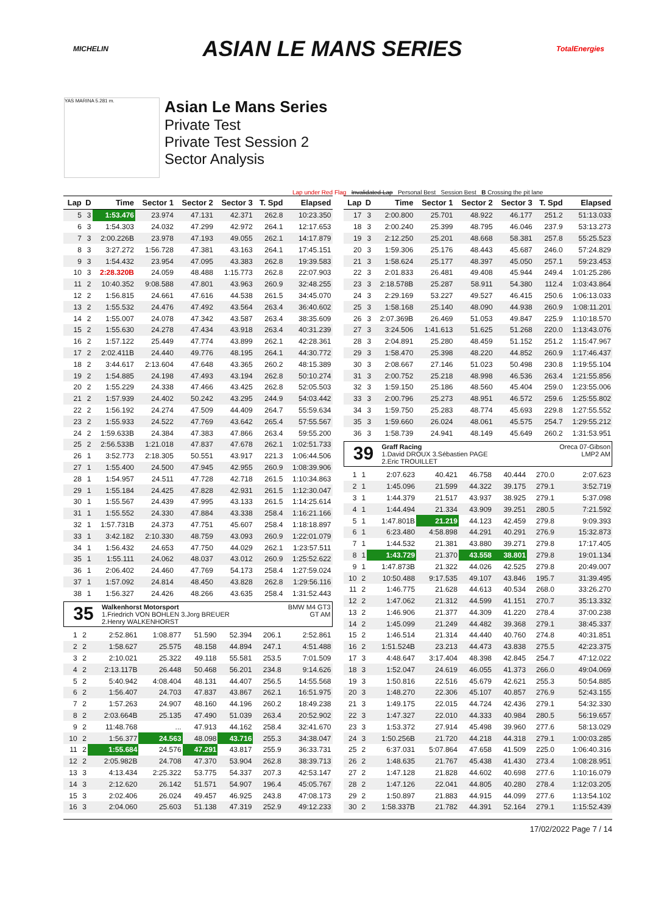MICHELIN ASIAN LE MANS SERIES TotalEnergies
YAS MARINA 5.281 m.
Asian Le Mans Series
Private Test
Private Test Session 2
Sector Analysis
Lap under Red Flag Invalidated Lap Personal Best Session Best B Crossing the pit lane
| Lap | D | Time | Sector 1 | Sector 2 | Sector 3 | T. Spd | Elapsed |
| --- | --- | --- | --- | --- | --- | --- | --- |
| 5 | 3 | 1:53.476 | 23.974 | 47.131 | 42.371 | 262.8 | 10:23.350 |
| 6 | 3 | 1:54.303 | 24.032 | 47.299 | 42.972 | 264.1 | 12:17.653 |
| 7 | 3 | 2:00.226B | 23.978 | 47.193 | 49.055 | 262.1 | 14:17.879 |
| 8 | 3 | 3:27.272 | 1:56.728 | 47.381 | 43.163 | 264.1 | 17:45.151 |
| 9 | 3 | 1:54.432 | 23.954 | 47.095 | 43.383 | 262.8 | 19:39.583 |
| 10 | 3 | 2:28.320B | 24.059 | 48.488 | 1:15.773 | 262.8 | 22:07.903 |
| 11 | 2 | 10:40.352 | 9:08.588 | 47.801 | 43.963 | 260.9 | 32:48.255 |
| 12 | 2 | 1:56.815 | 24.661 | 47.616 | 44.538 | 261.5 | 34:45.070 |
| 13 | 2 | 1:55.532 | 24.476 | 47.492 | 43.564 | 263.4 | 36:40.602 |
| 14 | 2 | 1:55.007 | 24.078 | 47.342 | 43.587 | 263.4 | 38:35.609 |
| 15 | 2 | 1:55.630 | 24.278 | 47.434 | 43.918 | 263.4 | 40:31.239 |
| 16 | 2 | 1:57.122 | 25.449 | 47.774 | 43.899 | 262.1 | 42:28.361 |
| 17 | 2 | 2:02.411B | 24.440 | 49.776 | 48.195 | 264.1 | 44:30.772 |
| 18 | 2 | 3:44.617 | 2:13.604 | 47.648 | 43.365 | 260.2 | 48:15.389 |
| 19 | 2 | 1:54.885 | 24.198 | 47.493 | 43.194 | 262.8 | 50:10.274 |
| 20 | 2 | 1:55.229 | 24.338 | 47.466 | 43.425 | 262.8 | 52:05.503 |
| 21 | 2 | 1:57.939 | 24.402 | 50.242 | 43.295 | 244.9 | 54:03.442 |
| 22 | 2 | 1:56.192 | 24.274 | 47.509 | 44.409 | 264.7 | 55:59.634 |
| 23 | 2 | 1:55.933 | 24.522 | 47.769 | 43.642 | 265.4 | 57:55.567 |
| 24 | 2 | 1:59.633B | 24.384 | 47.383 | 47.866 | 263.4 | 59:55.200 |
| 25 | 2 | 2:56.533B | 1:21.018 | 47.837 | 47.678 | 262.1 | 1:02:51.733 |
| 26 | 1 | 3:52.773 | 2:18.305 | 50.551 | 43.917 | 221.3 | 1:06:44.506 |
| 27 | 1 | 1:55.400 | 24.500 | 47.945 | 42.955 | 260.9 | 1:08:39.906 |
| 28 | 1 | 1:54.957 | 24.511 | 47.728 | 42.718 | 261.5 | 1:10:34.863 |
| 29 | 1 | 1:55.184 | 24.425 | 47.828 | 42.931 | 261.5 | 1:12:30.047 |
| 30 | 1 | 1:55.567 | 24.439 | 47.995 | 43.133 | 261.5 | 1:14:25.614 |
| 31 | 1 | 1:55.552 | 24.330 | 47.884 | 43.338 | 258.4 | 1:16:21.166 |
| 32 | 1 | 1:57.731B | 24.373 | 47.751 | 45.607 | 258.4 | 1:18:18.897 |
| 33 | 1 | 3:42.182 | 2:10.330 | 48.759 | 43.093 | 260.9 | 1:22:01.079 |
| 34 | 1 | 1:56.432 | 24.653 | 47.750 | 44.029 | 262.1 | 1:23:57.511 |
| 35 | 1 | 1:55.111 | 24.062 | 48.037 | 43.012 | 260.9 | 1:25:52.622 |
| 36 | 1 | 2:06.402 | 24.460 | 47.769 | 54.173 | 258.4 | 1:27:59.024 |
| 37 | 1 | 1:57.092 | 24.814 | 48.450 | 43.828 | 262.8 | 1:29:56.116 |
| 38 | 1 | 1:56.327 | 24.426 | 48.266 | 43.635 | 258.4 | 1:31:52.443 |
35
Walkenhorst Motorsport
1.Friedrich VON BOHLEN 3.Jorg BREUER
2.Henry WALKENHORST
BMW M4 GT3
GT AM
| 1 | 2 | 2:52.861 | 1:08.877 | 51.590 | 52.394 | 206.1 | 2:52.861 |
| 2 | 2 | 1:58.627 | 25.575 | 48.158 | 44.894 | 247.1 | 4:51.488 |
| 3 | 2 | 2:10.021 | 25.322 | 49.118 | 55.581 | 253.5 | 7:01.509 |
| 4 | 2 | 2:13.117B | 26.448 | 50.468 | 56.201 | 234.8 | 9:14.626 |
| 5 | 2 | 5:40.942 | 4:08.404 | 48.131 | 44.407 | 256.5 | 14:55.568 |
| 6 | 2 | 1:56.407 | 24.703 | 47.837 | 43.867 | 262.1 | 16:51.975 |
| 7 | 2 | 1:57.263 | 24.907 | 48.160 | 44.196 | 260.2 | 18:49.238 |
| 8 | 2 | 2:03.664B | 25.135 | 47.490 | 51.039 | 263.4 | 20:52.902 |
| 9 | 2 | 11:48.768 | ... | 47.913 | 44.162 | 258.4 | 32:41.670 |
| 10 | 2 | 1:56.377 | 24.563 | 48.098 | 43.716 | 255.3 | 34:38.047 |
| 11 | 2 | 1:55.684 | 24.576 | 47.291 | 43.817 | 255.9 | 36:33.731 |
| 12 | 2 | 2:05.982B | 24.708 | 47.370 | 53.904 | 262.8 | 38:39.713 |
| 13 | 3 | 4:13.434 | 2:25.322 | 53.775 | 54.337 | 207.3 | 42:53.147 |
| 14 | 3 | 2:12.620 | 26.142 | 51.571 | 54.907 | 196.4 | 45:05.767 |
| 15 | 3 | 2:02.406 | 26.024 | 49.457 | 46.925 | 243.8 | 47:08.173 |
| 16 | 3 | 2:04.060 | 25.603 | 51.138 | 47.319 | 252.9 | 49:12.233 |
| Lap | D | Time | Sector 1 | Sector 2 | Sector 3 | T. Spd | Elapsed |
| --- | --- | --- | --- | --- | --- | --- | --- |
| 17 | 3 | 2:00.800 | 25.701 | 48.922 | 46.177 | 251.2 | 51:13.033 |
| 18 | 3 | 2:00.240 | 25.399 | 48.795 | 46.046 | 237.9 | 53:13.273 |
| 19 | 3 | 2:12.250 | 25.201 | 48.668 | 58.381 | 257.8 | 55:25.523 |
| 20 | 3 | 1:59.306 | 25.176 | 48.443 | 45.687 | 246.0 | 57:24.829 |
| 21 | 3 | 1:58.624 | 25.177 | 48.397 | 45.050 | 257.1 | 59:23.453 |
| 22 | 3 | 2:01.833 | 26.481 | 49.408 | 45.944 | 249.4 | 1:01:25.286 |
| 23 | 3 | 2:18.578B | 25.287 | 58.911 | 54.380 | 112.4 | 1:03:43.864 |
| 24 | 3 | 2:29.169 | 53.227 | 49.527 | 46.415 | 250.6 | 1:06:13.033 |
| 25 | 3 | 1:58.168 | 25.140 | 48.090 | 44.938 | 260.9 | 1:08:11.201 |
| 26 | 3 | 2:07.369B | 26.469 | 51.053 | 49.847 | 225.9 | 1:10:18.570 |
| 27 | 3 | 3:24.506 | 1:41.613 | 51.625 | 51.268 | 220.0 | 1:13:43.076 |
| 28 | 3 | 2:04.891 | 25.280 | 48.459 | 51.152 | 251.2 | 1:15:47.967 |
| 29 | 3 | 1:58.470 | 25.398 | 48.220 | 44.852 | 260.9 | 1:17:46.437 |
| 30 | 3 | 2:08.667 | 27.146 | 51.023 | 50.498 | 230.8 | 1:19:55.104 |
| 31 | 3 | 2:00.752 | 25.218 | 48.998 | 46.536 | 263.4 | 1:21:55.856 |
| 32 | 3 | 1:59.150 | 25.186 | 48.560 | 45.404 | 259.0 | 1:23:55.006 |
| 33 | 3 | 2:00.796 | 25.273 | 48.951 | 46.572 | 259.6 | 1:25:55.802 |
| 34 | 3 | 1:59.750 | 25.283 | 48.774 | 45.693 | 229.8 | 1:27:55.552 |
| 35 | 3 | 1:59.660 | 26.024 | 48.061 | 45.575 | 254.7 | 1:29:55.212 |
| 36 | 3 | 1:58.739 | 24.941 | 48.149 | 45.649 | 260.2 | 1:31:53.951 |
39
Graff Racing
1.David DROUX 3.Sébastien PAGE
2.Eric TROUILLET
Oreca 07-Gibson
LMP2 AM
| 1 | 1 | 2:07.623 | 40.421 | 46.758 | 40.444 | 270.0 | 2:07.623 |
| 2 | 1 | 1:45.096 | 21.599 | 44.322 | 39.175 | 279.1 | 3:52.719 |
| 3 | 1 | 1:44.379 | 21.517 | 43.937 | 38.925 | 279.1 | 5:37.098 |
| 4 | 1 | 1:44.494 | 21.334 | 43.909 | 39.251 | 280.5 | 7:21.592 |
| 5 | 1 | 1:47.801B | 21.219 | 44.123 | 42.459 | 279.8 | 9:09.393 |
| 6 | 1 | 6:23.480 | 4:58.898 | 44.291 | 40.291 | 276.9 | 15:32.873 |
| 7 | 1 | 1:44.532 | 21.381 | 43.880 | 39.271 | 279.8 | 17:17.405 |
| 8 | 1 | 1:43.729 | 21.370 | 43.558 | 38.801 | 279.8 | 19:01.134 |
| 9 | 1 | 1:47.873B | 21.322 | 44.026 | 42.525 | 279.8 | 20:49.007 |
| 10 | 2 | 10:50.488 | 9:17.535 | 49.107 | 43.846 | 195.7 | 31:39.495 |
| 11 | 2 | 1:46.775 | 21.628 | 44.613 | 40.534 | 268.0 | 33:26.270 |
| 12 | 2 | 1:47.062 | 21.312 | 44.599 | 41.151 | 270.7 | 35:13.332 |
| 13 | 2 | 1:46.906 | 21.377 | 44.309 | 41.220 | 278.4 | 37:00.238 |
| 14 | 2 | 1:45.099 | 21.249 | 44.482 | 39.368 | 279.1 | 38:45.337 |
| 15 | 2 | 1:46.514 | 21.314 | 44.440 | 40.760 | 274.8 | 40:31.851 |
| 16 | 2 | 1:51.524B | 23.213 | 44.473 | 43.838 | 275.5 | 42:23.375 |
| 17 | 3 | 4:48.647 | 3:17.404 | 48.398 | 42.845 | 254.7 | 47:12.022 |
| 18 | 3 | 1:52.047 | 24.619 | 46.055 | 41.373 | 266.0 | 49:04.069 |
| 19 | 3 | 1:50.816 | 22.516 | 45.679 | 42.621 | 255.3 | 50:54.885 |
| 20 | 3 | 1:48.270 | 22.306 | 45.107 | 40.857 | 276.9 | 52:43.155 |
| 21 | 3 | 1:49.175 | 22.015 | 44.724 | 42.436 | 279.1 | 54:32.330 |
| 22 | 3 | 1:47.327 | 22.010 | 44.333 | 40.984 | 280.5 | 56:19.657 |
| 23 | 3 | 1:53.372 | 27.914 | 45.498 | 39.960 | 277.6 | 58:13.029 |
| 24 | 3 | 1:50.256B | 21.720 | 44.218 | 44.318 | 279.1 | 1:00:03.285 |
| 25 | 2 | 6:37.031 | 5:07.864 | 47.658 | 41.509 | 225.0 | 1:06:40.316 |
| 26 | 2 | 1:48.635 | 21.767 | 45.438 | 41.430 | 273.4 | 1:08:28.951 |
| 27 | 2 | 1:47.128 | 21.828 | 44.602 | 40.698 | 277.6 | 1:10:16.079 |
| 28 | 2 | 1:47.126 | 22.041 | 44.805 | 40.280 | 278.4 | 1:12:03.205 |
| 29 | 2 | 1:50.897 | 21.883 | 44.915 | 44.099 | 277.6 | 1:13:54.102 |
| 30 | 2 | 1:58.337B | 21.782 | 44.391 | 52.164 | 279.1 | 1:15:52.439 |
17/02/2022 Page 7 / 14